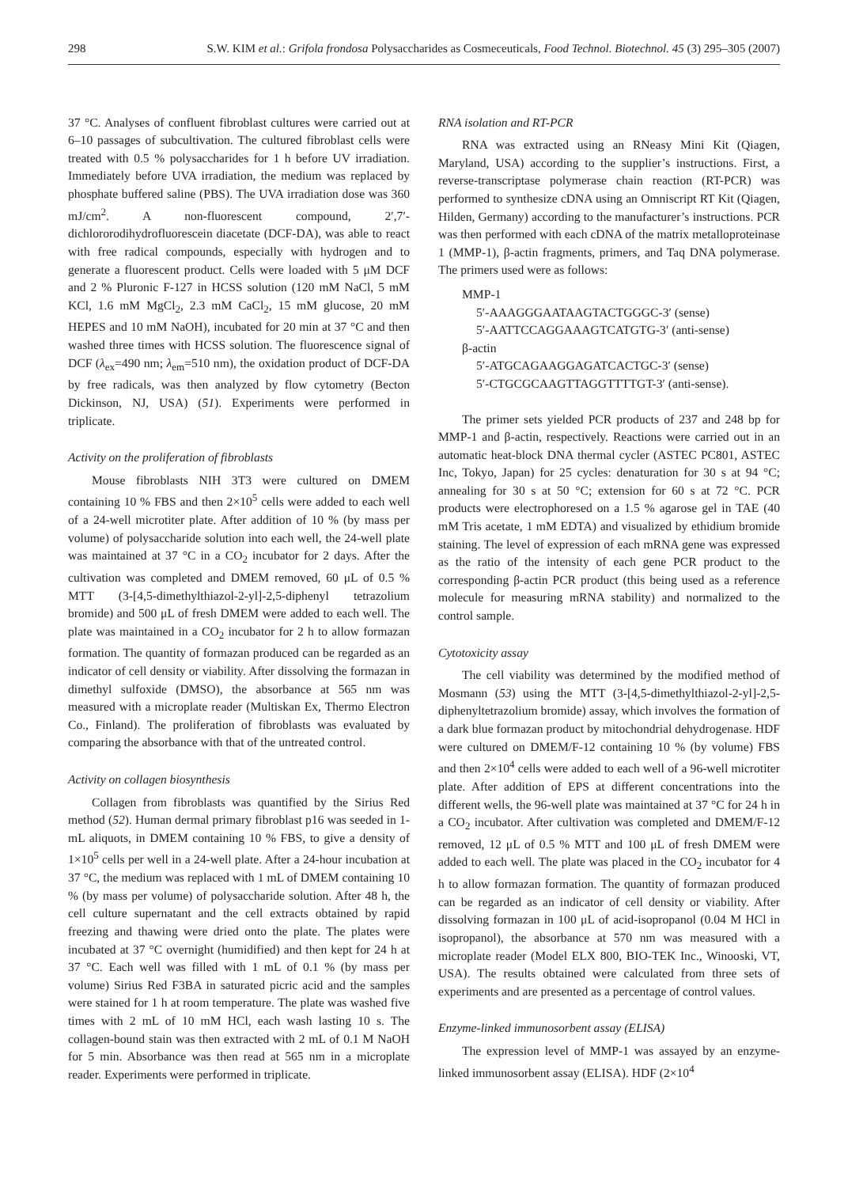298 S.W. KIM et al.: Grifola frondosa Polysaccharides as Cosmeceuticals, Food Technol. Biotechnol. 45 (3) 295–305 (2007)
37 °C. Analyses of confluent fibroblast cultures were carried out at 6–10 passages of subcultivation. The cultured fibroblast cells were treated with 0.5 % polysaccharides for 1 h before UV irradiation. Immediately before UVA irradiation, the medium was replaced by phosphate buffered saline (PBS). The UVA irradiation dose was 360 mJ/cm<sup>2</sup>. A non-fluorescent compound, 2′,7′-dichlororodihydrofluorescein diacetate (DCF-DA), was able to react with free radical compounds, especially with hydrogen and to generate a fluorescent product. Cells were loaded with 5 μM DCF and 2 % Pluronic F-127 in HCSS solution (120 mM NaCl, 5 mM KCl, 1.6 mM MgCl<sub>2</sub>, 2.3 mM CaCl<sub>2</sub>, 15 mM glucose, 20 mM HEPES and 10 mM NaOH), incubated for 20 min at 37 °C and then washed three times with HCSS solution. The fluorescence signal of DCF (λ<sub>ex</sub>=490 nm; λ<sub>em</sub>=510 nm), the oxidation product of DCF-DA by free radicals, was then analyzed by flow cytometry (Becton Dickinson, NJ, USA) (51). Experiments were performed in triplicate.
Activity on the proliferation of fibroblasts
Mouse fibroblasts NIH 3T3 were cultured on DMEM containing 10 % FBS and then 2×10<sup>5</sup> cells were added to each well of a 24-well microtiter plate. After addition of 10 % (by mass per volume) of polysaccharide solution into each well, the 24-well plate was maintained at 37 °C in a CO<sub>2</sub> incubator for 2 days. After the cultivation was completed and DMEM removed, 60 μL of 0.5 % MTT (3-[4,5-dimethylthiazol-2-yl]-2,5-diphenyl tetrazolium bromide) and 500 μL of fresh DMEM were added to each well. The plate was maintained in a CO<sub>2</sub> incubator for 2 h to allow formazan formation. The quantity of formazan produced can be regarded as an indicator of cell density or viability. After dissolving the formazan in dimethyl sulfoxide (DMSO), the absorbance at 565 nm was measured with a microplate reader (Multiskan Ex, Thermo Electron Co., Finland). The proliferation of fibroblasts was evaluated by comparing the absorbance with that of the untreated control.
Activity on collagen biosynthesis
Collagen from fibroblasts was quantified by the Sirius Red method (52). Human dermal primary fibroblast p16 was seeded in 1-mL aliquots, in DMEM containing 10 % FBS, to give a density of 1×10<sup>5</sup> cells per well in a 24-well plate. After a 24-hour incubation at 37 °C, the medium was replaced with 1 mL of DMEM containing 10 % (by mass per volume) of polysaccharide solution. After 48 h, the cell culture supernatant and the cell extracts obtained by rapid freezing and thawing were dried onto the plate. The plates were incubated at 37 °C overnight (humidified) and then kept for 24 h at 37 °C. Each well was filled with 1 mL of 0.1 % (by mass per volume) Sirius Red F3BA in saturated picric acid and the samples were stained for 1 h at room temperature. The plate was washed five times with 2 mL of 10 mM HCl, each wash lasting 10 s. The collagen-bound stain was then extracted with 2 mL of 0.1 M NaOH for 5 min. Absorbance was then read at 565 nm in a microplate reader. Experiments were performed in triplicate.
RNA isolation and RT-PCR
RNA was extracted using an RNeasy Mini Kit (Qiagen, Maryland, USA) according to the supplier’s instructions. First, a reverse-transcriptase polymerase chain reaction (RT-PCR) was performed to synthesize cDNA using an Omniscript RT Kit (Qiagen, Hilden, Germany) according to the manufacturer’s instructions. PCR was then performed with each cDNA of the matrix metalloproteinase 1 (MMP-1), β-actin fragments, primers, and Taq DNA polymerase. The primers used were as follows:
MMP-1
5′-AAAGGGAATAAGTACTGGGC-3′ (sense)
5′-AATTCCAGGAAAGTCATGTG-3′ (anti-sense)
β-actin
5′-ATGCAGAAGGAGATCACTGC-3′ (sense)
5′-CTGCGCAAGTTAGGTTTTGT-3′ (anti-sense).
The primer sets yielded PCR products of 237 and 248 bp for MMP-1 and β-actin, respectively. Reactions were carried out in an automatic heat-block DNA thermal cycler (ASTEC PC801, ASTEC Inc, Tokyo, Japan) for 25 cycles: denaturation for 30 s at 94 °C; annealing for 30 s at 50 °C; extension for 60 s at 72 °C. PCR products were electrophoresed on a 1.5 % agarose gel in TAE (40 mM Tris acetate, 1 mM EDTA) and visualized by ethidium bromide staining. The level of expression of each mRNA gene was expressed as the ratio of the intensity of each gene PCR product to the corresponding β-actin PCR product (this being used as a reference molecule for measuring mRNA stability) and normalized to the control sample.
Cytotoxicity assay
The cell viability was determined by the modified method of Mosmann (53) using the MTT (3-[4,5-dimethylthiazol-2-yl]-2,5-diphenyltetrazolium bromide) assay, which involves the formation of a dark blue formazan product by mitochondrial dehydrogenase. HDF were cultured on DMEM/F-12 containing 10 % (by volume) FBS and then 2×10<sup>4</sup> cells were added to each well of a 96-well microtiter plate. After addition of EPS at different concentrations into the different wells, the 96-well plate was maintained at 37 °C for 24 h in a CO<sub>2</sub> incubator. After cultivation was completed and DMEM/F-12 removed, 12 μL of 0.5 % MTT and 100 μL of fresh DMEM were added to each well. The plate was placed in the CO<sub>2</sub> incubator for 4 h to allow formazan formation. The quantity of formazan produced can be regarded as an indicator of cell density or viability. After dissolving formazan in 100 μL of acid-isopropanol (0.04 M HCl in isopropanol), the absorbance at 570 nm was measured with a microplate reader (Model ELX 800, BIO-TEK Inc., Winooski, VT, USA). The results obtained were calculated from three sets of experiments and are presented as a percentage of control values.
Enzyme-linked immunosorbent assay (ELISA)
The expression level of MMP-1 was assayed by an enzyme-linked immunosorbent assay (ELISA). HDF (2×10<sup>4</sup>